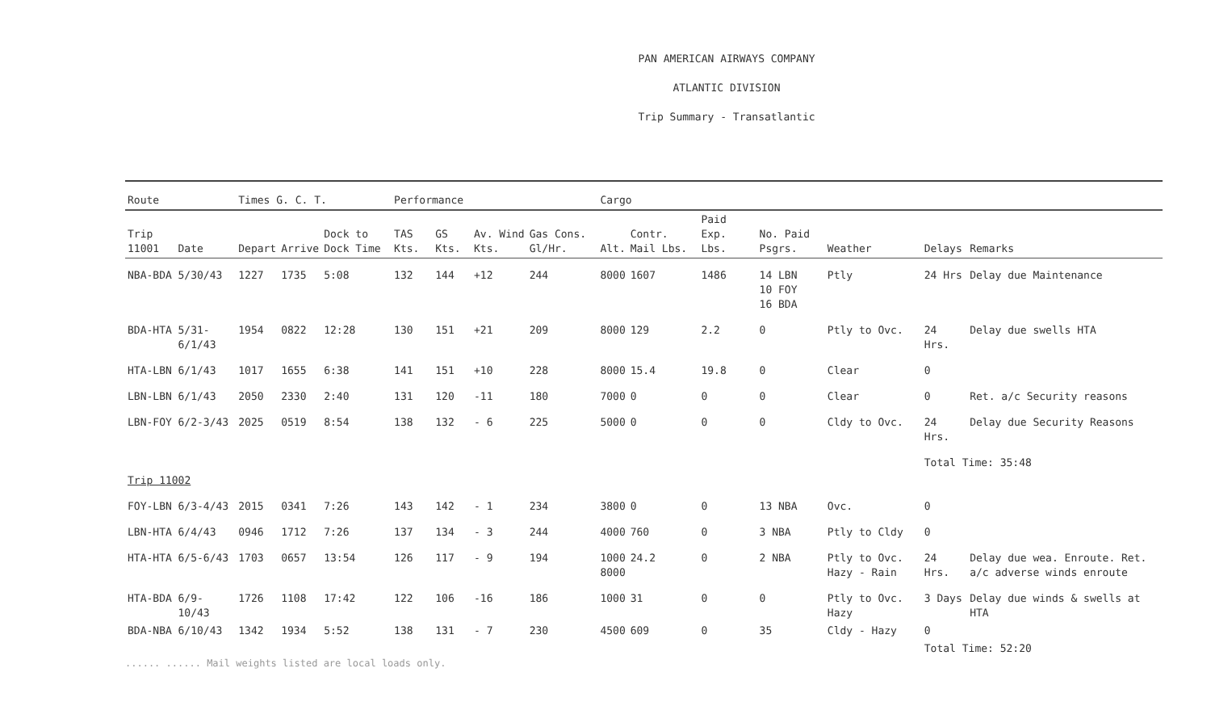PAN AMERICAN AIRWAYS COMPANY
ATLANTIC DIVISION
Trip Summary - Transatlantic
| Route | | Times G. C. T. | | | Performance | | | | Cargo | | | | | | |
| --- | --- | --- | --- | --- | --- | --- | --- | --- | --- | --- | --- | --- | --- | --- | --- |
| Trip 11001 | Date | Depart | Arrive | Dock to Dock Time | TAS Kts. | GS Kts. | Av. Wind Kts. | Gas Cons. Gl/Hr. | Alt. | Contr. Mail Lbs. | Paid Exp. Lbs. | No. Paid Psgrs. | Weather | Delays | Remarks |
| NBA-BDA | 5/30/43 | 1227 | 1735 | 5:08 | 132 | 144 | +12 | 244 | 8000 | 1607 | 1486 | 14 LBN 10 FOY 16 BDA | Ptly | 24 Hrs | Delay due Maintenance |
| BDA-HTA | 5/31-6/1/43 | 1954 | 0822 | 12:28 | 130 | 151 | +21 | 209 | 8000 | 129 | 2.2 | 0 | Ptly to Ovc. | 24 Hrs. | Delay due swells HTA |
| HTA-LBN | 6/1/43 | 1017 | 1655 | 6:38 | 141 | 151 | +10 | 228 | 8000 | 15.4 | 19.8 | 0 | Clear | 0 | |
| LBN-LBN | 6/1/43 | 2050 | 2330 | 2:40 | 131 | 120 | -11 | 180 | 7000 | 0 | 0 | 0 | Clear | 0 | Ret. a/c Security reasons |
| LBN-FOY | 6/2-3/43 | 2025 | 0519 | 8:54 | 138 | 132 | - 6 | 225 | 5000 | 0 | 0 | 0 | Cldy to Ovc. | 24 Hrs. | Delay due Security Reasons |
| | | | | | | | | | | | | | | Total Time: 35:48 | |
| Trip 11002 | | | | | | | | | | | | | | | |
| FOY-LBN | 6/3-4/43 | 2015 | 0341 | 7:26 | 143 | 142 | - 1 | 234 | 3800 | 0 | 0 | 13 NBA | Ovc. | 0 | |
| LBN-HTA | 6/4/43 | 0946 | 1712 | 7:26 | 137 | 134 | - 3 | 244 | 4000 | 760 | 0 | 3 NBA | Ptly to Cldy | 0 | |
| HTA-HTA | 6/5-6/43 | 1703 | 0657 | 13:54 | 126 | 117 | - 9 | 194 | 1000 8000 | 24.2 | 0 | 2 NBA | Ptly to Ovc. Hazy - Rain | 24 Hrs. | Delay due wea. Enroute. Ret. a/c adverse winds enroute |
| HTA-BDA | 6/9-10/43 | 1726 | 1108 | 17:42 | 122 | 106 | -16 | 186 | 1000 | 31 | 0 | 0 | Ptly to Ovc. Hazy | 3 Days | Delay due winds & swells at HTA |
| BDA-NBA | 6/10/43 | 1342 | 1934 | 5:52 | 138 | 131 | - 7 | 230 | 4500 | 609 | 0 | 35 | Cldy - Hazy | 0 | |
| | | | | | | | | | | | | | | Total Time: 52:20 | |
...... ...... Mail weights listed are local loads only.